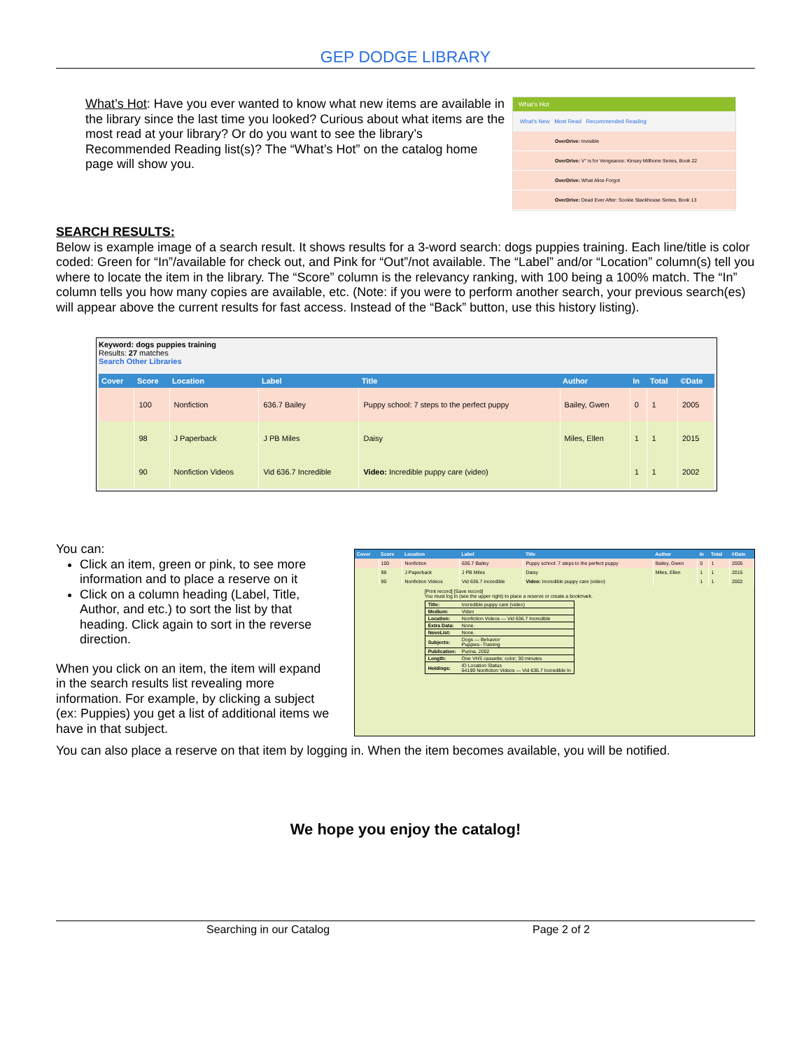GEP DODGE LIBRARY
What’s Hot: Have you ever wanted to know what new items are available in the library since the last time you looked? Curious about what items are the most read at your library? Or do you want to see the library’s Recommended Reading list(s)? The “What’s Hot” on the catalog home page will show you.
What’s Hot
What’s New Most Read Recommended Reading
OverDrive: Invisible
OverDrive: V" is for Vengeance: Kinsey Millhone Series, Book 22
OverDrive: What Alice Forgot
OverDrive: Dead Ever After: Sookie Stackhouse Series, Book 13
SEARCH RESULTS:
Below is example image of a search result. It shows results for a 3-word search: dogs puppies training. Each line/title is color coded: Green for “In”/available for check out, and Pink for “Out”/not available. The “Label” and/or “Location” column(s) tell you where to locate the item in the library. The “Score” column is the relevancy ranking, with 100 being a 100% match. The “In” column tells you how many copies are available, etc. (Note: if you were to perform another search, your previous search(es) will appear above the current results for fast access. Instead of the “Back” button, use this history listing).
Keyword: dogs puppies training
Results: 27 matches
Search Other Libraries
| Cover | Score | Location | Label | Title | Author | In | Total | ©Date |
| --- | --- | --- | --- | --- | --- | --- | --- | --- |
| | 100 | Nonfiction | 636.7 Bailey | Puppy school: 7 steps to the perfect puppy | Bailey, Gwen | 0 | 1 | 2005 |
| | 98 | J Paperback | J PB Miles | Daisy | Miles, Ellen | 1 | 1 | 2015 |
| | 90 | Nonfiction Videos | Vid 636.7 Incredible | Video: Incredible puppy care (video) | | 1 | 1 | 2002 |
You can:
Click an item, green or pink, to see more information and to place a reserve on it
Click on a column heading (Label, Title, Author, and etc.) to sort the list by that heading. Click again to sort in the reverse direction.
When you click on an item, the item will expand in the search results list revealing more information. For example, by clicking a subject (ex: Puppies) you get a list of additional items we have in that subject.
| Cover | Score | Location | Label | Title | Author | In | Total | ©Date |
| --- | --- | --- | --- | --- | --- | --- | --- | --- |
| | 100 | Nonfiction | 636.7 Bailey | Puppy school: 7 steps to the perfect puppy | Bailey, Gwen | 0 | 1 | 2005 |
| | 98 | J Paperback | J PB Miles | Daisy | Miles, Ellen | 1 | 1 | 2015 |
| | 90 | Nonfiction Videos | Vid 636.7 Incredible | Video: Incredible puppy care (video) | | 1 | 1 | 2002 |
[Print record] [Save record]
You must log in (see the upper right) to place a reserve or create a bookmark.
| Title: | Incredible puppy care (video) |
| Medium: | Video |
| Location: | Nonfiction Videos — Vid 636.7 Incredible |
| Extra Data: | None. |
| NoveList: | None. |
| Subjects: | Dogs — Behavior Puppies--Training |
| Publication: | Purina, 2002 |
| Length: | One VHS cassette; color; 30 minutes |
| Holdings: | ID Location Status 64199 Nonfiction Videos — Vid 636.7 Incredible In |
You can also place a reserve on that item by logging in. When the item becomes available, you will be notified.
We hope you enjoy the catalog!
Searching in our Catalog Page 2 of 2